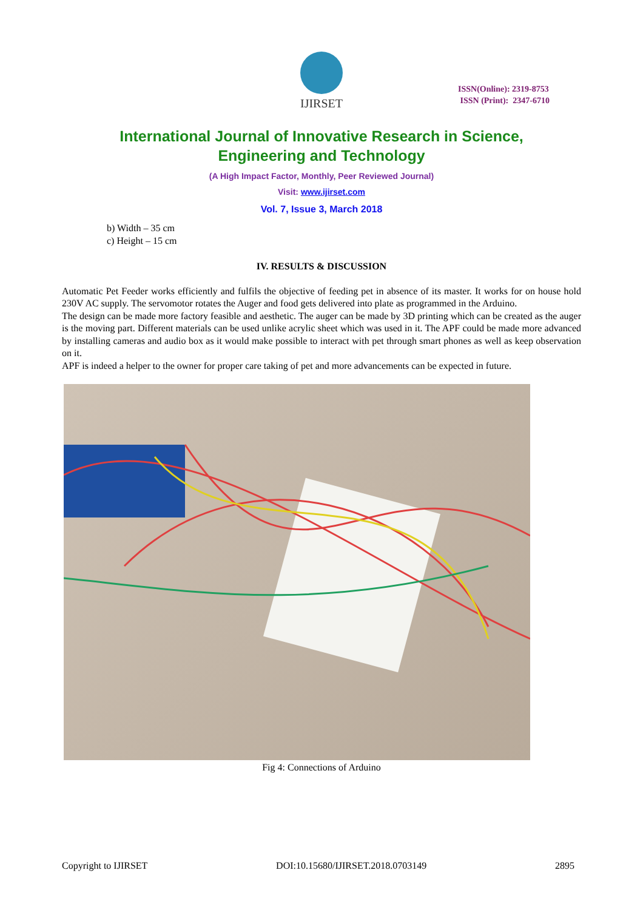IJIRSET
ISSN(Online): 2319-8753
ISSN (Print): 2347-6710
International Journal of Innovative Research in Science,
Engineering and Technology
(A High Impact Factor, Monthly, Peer Reviewed Journal)
Visit: www.ijirset.com
Vol. 7, Issue 3, March 2018
b) Width – 35 cm
c) Height – 15 cm
IV. RESULTS & DISCUSSION
Automatic Pet Feeder works efficiently and fulfils the objective of feeding pet in absence of its master. It works for on house hold 230V AC supply. The servomotor rotates the Auger and food gets delivered into plate as programmed in the Arduino.
The design can be made more factory feasible and aesthetic. The auger can be made by 3D printing which can be created as the auger is the moving part. Different materials can be used unlike acrylic sheet which was used in it. The APF could be made more advanced by installing cameras and audio box as it would make possible to interact with pet through smart phones as well as keep observation on it.
APF is indeed a helper to the owner for proper care taking of pet and more advancements can be expected in future.
Fig 4: Connections of Arduino
Copyright to IJIRSET DOI:10.15680/IJIRSET.2018.0703149 2895